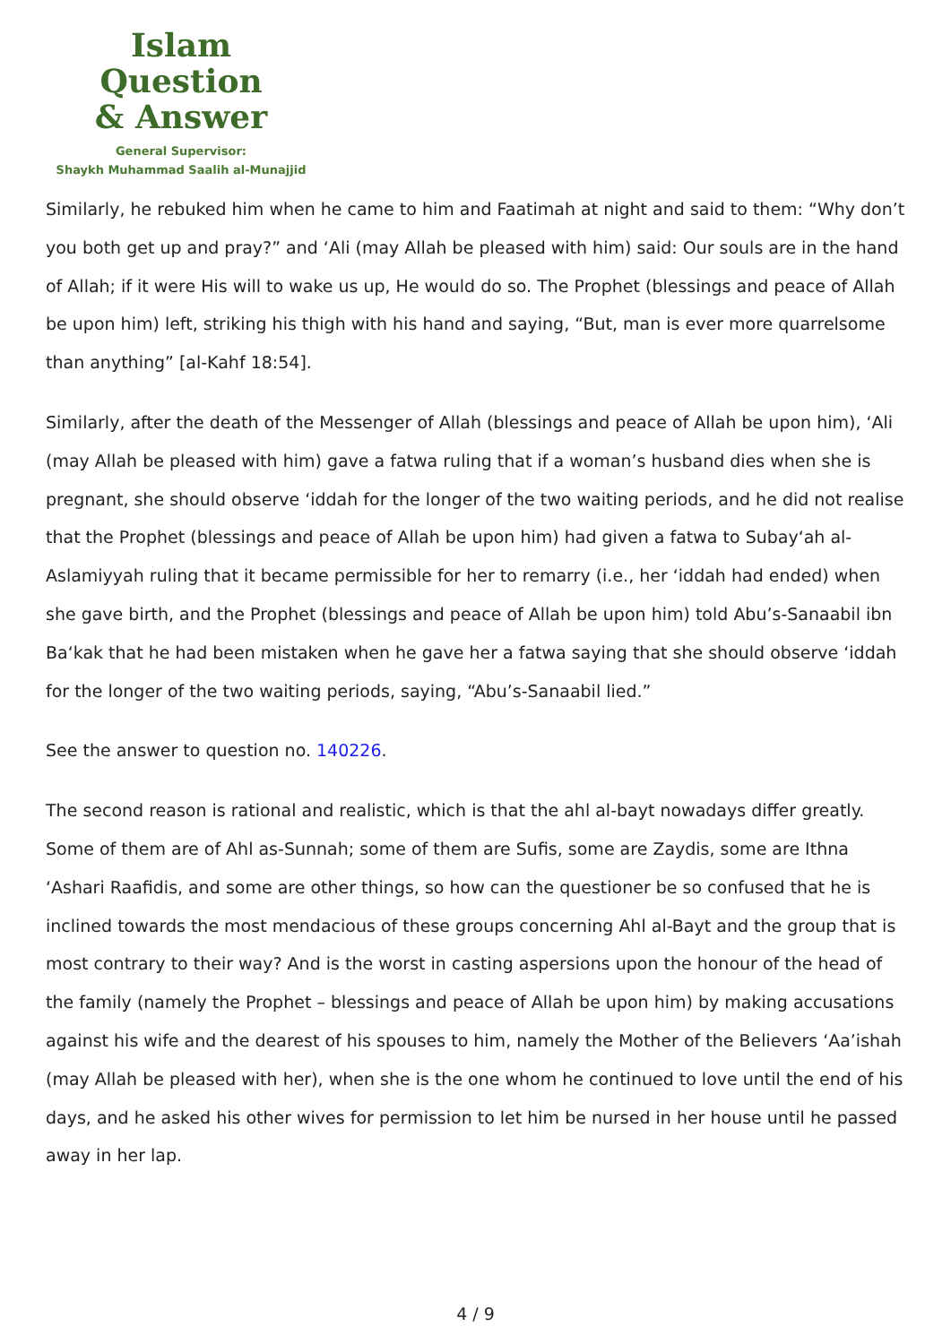Islam Question
& Answer
General Supervisor:
Shaykh Muhammad Saalih al-Munajjid
Similarly, he rebuked him when he came to him and Faatimah at night and said to them: “Why don’t you both get up and pray?” and ‘Ali (may Allah be pleased with him) said: Our souls are in the hand of Allah; if it were His will to wake us up, He would do so. The Prophet (blessings and peace of Allah be upon him) left, striking his thigh with his hand and saying, “But, man is ever more quarrelsome than anything” [al-Kahf 18:54].
Similarly, after the death of the Messenger of Allah (blessings and peace of Allah be upon him), ‘Ali (may Allah be pleased with him) gave a fatwa ruling that if a woman’s husband dies when she is pregnant, she should observe ‘iddah for the longer of the two waiting periods, and he did not realise that the Prophet (blessings and peace of Allah be upon him) had given a fatwa to Subay‘ah al-Aslamiyyah ruling that it became permissible for her to remarry (i.e., her ‘iddah had ended) when she gave birth, and the Prophet (blessings and peace of Allah be upon him) told Abu’s-Sanaabil ibn Ba‘kak that he had been mistaken when he gave her a fatwa saying that she should observe ‘iddah for the longer of the two waiting periods, saying, “Abu’s-Sanaabil lied.”
See the answer to question no. 140226.
The second reason is rational and realistic, which is that the ahl al-bayt nowadays differ greatly. Some of them are of Ahl as-Sunnah; some of them are Sufis, some are Zaydis, some are Ithna ‘Ashari Raafidis, and some are other things, so how can the questioner be so confused that he is inclined towards the most mendacious of these groups concerning Ahl al-Bayt and the group that is most contrary to their way? And is the worst in casting aspersions upon the honour of the head of the family (namely the Prophet – blessings and peace of Allah be upon him) by making accusations against his wife and the dearest of his spouses to him, namely the Mother of the Believers ‘Aa’ishah (may Allah be pleased with her), when she is the one whom he continued to love until the end of his days, and he asked his other wives for permission to let him be nursed in her house until he passed away in her lap.
4 / 9